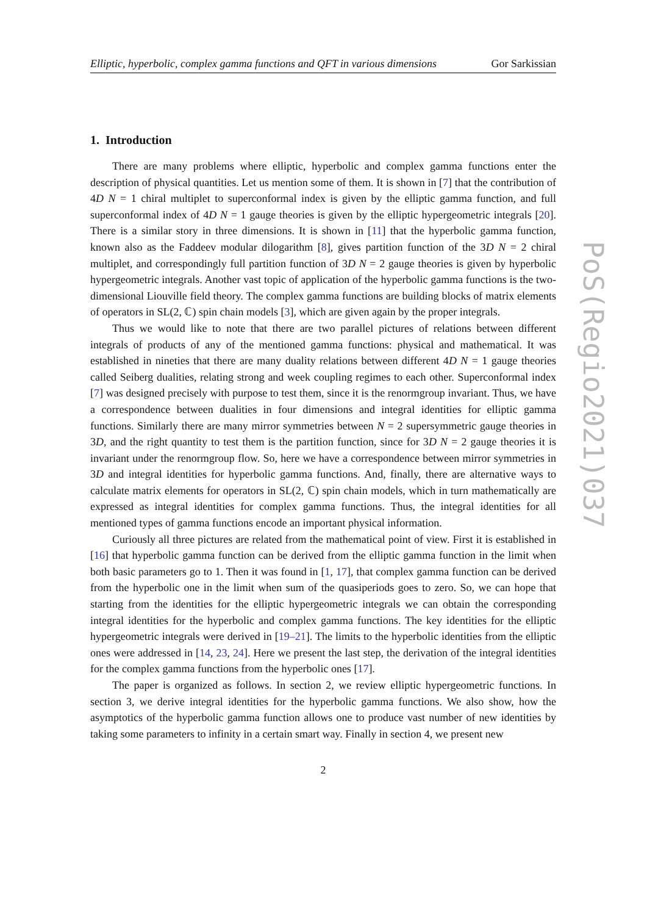Elliptic, hyperbolic, complex gamma functions and QFT in various dimensions Gor Sarkissian
1. Introduction
There are many problems where elliptic, hyperbolic and complex gamma functions enter the description of physical quantities. Let us mention some of them. It is shown in [7] that the contribution of 4D N = 1 chiral multiplet to superconformal index is given by the elliptic gamma function, and full superconformal index of 4D N = 1 gauge theories is given by the elliptic hypergeometric integrals [20]. There is a similar story in three dimensions. It is shown in [11] that the hyperbolic gamma function, known also as the Faddeev modular dilogarithm [8], gives partition function of the 3D N = 2 chiral multiplet, and correspondingly full partition function of 3D N = 2 gauge theories is given by hyperbolic hypergeometric integrals. Another vast topic of application of the hyperbolic gamma functions is the two-dimensional Liouville field theory. The complex gamma functions are building blocks of matrix elements of operators in SL(2, ℂ) spin chain models [3], which are given again by the proper integrals.
Thus we would like to note that there are two parallel pictures of relations between different integrals of products of any of the mentioned gamma functions: physical and mathematical. It was established in nineties that there are many duality relations between different 4D N = 1 gauge theories called Seiberg dualities, relating strong and week coupling regimes to each other. Superconformal index [7] was designed precisely with purpose to test them, since it is the renormgroup invariant. Thus, we have a correspondence between dualities in four dimensions and integral identities for elliptic gamma functions. Similarly there are many mirror symmetries between N = 2 supersymmetric gauge theories in 3D, and the right quantity to test them is the partition function, since for 3D N = 2 gauge theories it is invariant under the renormgroup flow. So, here we have a correspondence between mirror symmetries in 3D and integral identities for hyperbolic gamma functions. And, finally, there are alternative ways to calculate matrix elements for operators in SL(2, ℂ) spin chain models, which in turn mathematically are expressed as integral identities for complex gamma functions. Thus, the integral identities for all mentioned types of gamma functions encode an important physical information.
Curiously all three pictures are related from the mathematical point of view. First it is established in [16] that hyperbolic gamma function can be derived from the elliptic gamma function in the limit when both basic parameters go to 1. Then it was found in [1, 17], that complex gamma function can be derived from the hyperbolic one in the limit when sum of the quasiperiods goes to zero. So, we can hope that starting from the identities for the elliptic hypergeometric integrals we can obtain the corresponding integral identities for the hyperbolic and complex gamma functions. The key identities for the elliptic hypergeometric integrals were derived in [19–21]. The limits to the hyperbolic identities from the elliptic ones were addressed in [14, 23, 24]. Here we present the last step, the derivation of the integral identities for the complex gamma functions from the hyperbolic ones [17].
The paper is organized as follows. In section 2, we review elliptic hypergeometric functions. In section 3, we derive integral identities for the hyperbolic gamma functions. We also show, how the asymptotics of the hyperbolic gamma function allows one to produce vast number of new identities by taking some parameters to infinity in a certain smart way. Finally in section 4, we present new
2
PoS(Regio2021)037